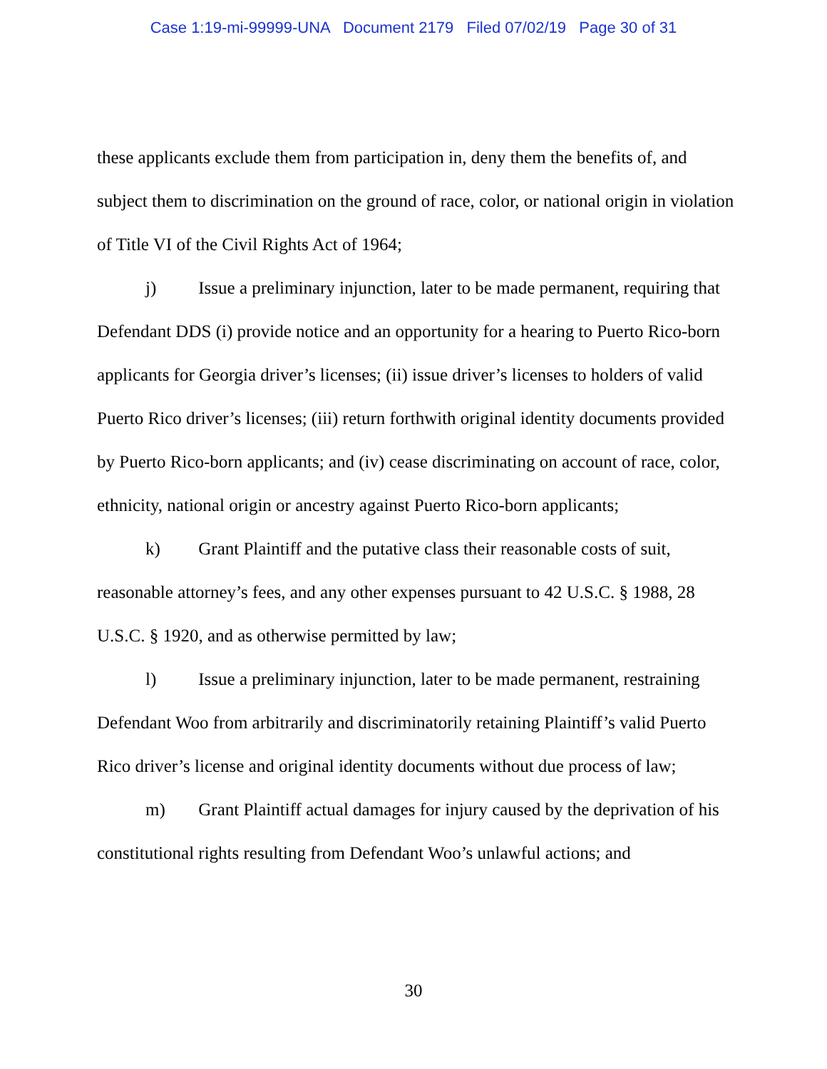Case 1:19-mi-99999-UNA Document 2179 Filed 07/02/19 Page 30 of 31
these applicants exclude them from participation in, deny them the benefits of, and subject them to discrimination on the ground of race, color, or national origin in violation of Title VI of the Civil Rights Act of 1964;
j) Issue a preliminary injunction, later to be made permanent, requiring that Defendant DDS (i) provide notice and an opportunity for a hearing to Puerto Rico-born applicants for Georgia driver’s licenses; (ii) issue driver’s licenses to holders of valid Puerto Rico driver’s licenses; (iii) return forthwith original identity documents provided by Puerto Rico-born applicants; and (iv) cease discriminating on account of race, color, ethnicity, national origin or ancestry against Puerto Rico-born applicants;
k) Grant Plaintiff and the putative class their reasonable costs of suit, reasonable attorney’s fees, and any other expenses pursuant to 42 U.S.C. § 1988, 28 U.S.C. § 1920, and as otherwise permitted by law;
l) Issue a preliminary injunction, later to be made permanent, restraining Defendant Woo from arbitrarily and discriminatorily retaining Plaintiff’s valid Puerto Rico driver’s license and original identity documents without due process of law;
m) Grant Plaintiff actual damages for injury caused by the deprivation of his constitutional rights resulting from Defendant Woo’s unlawful actions; and
30